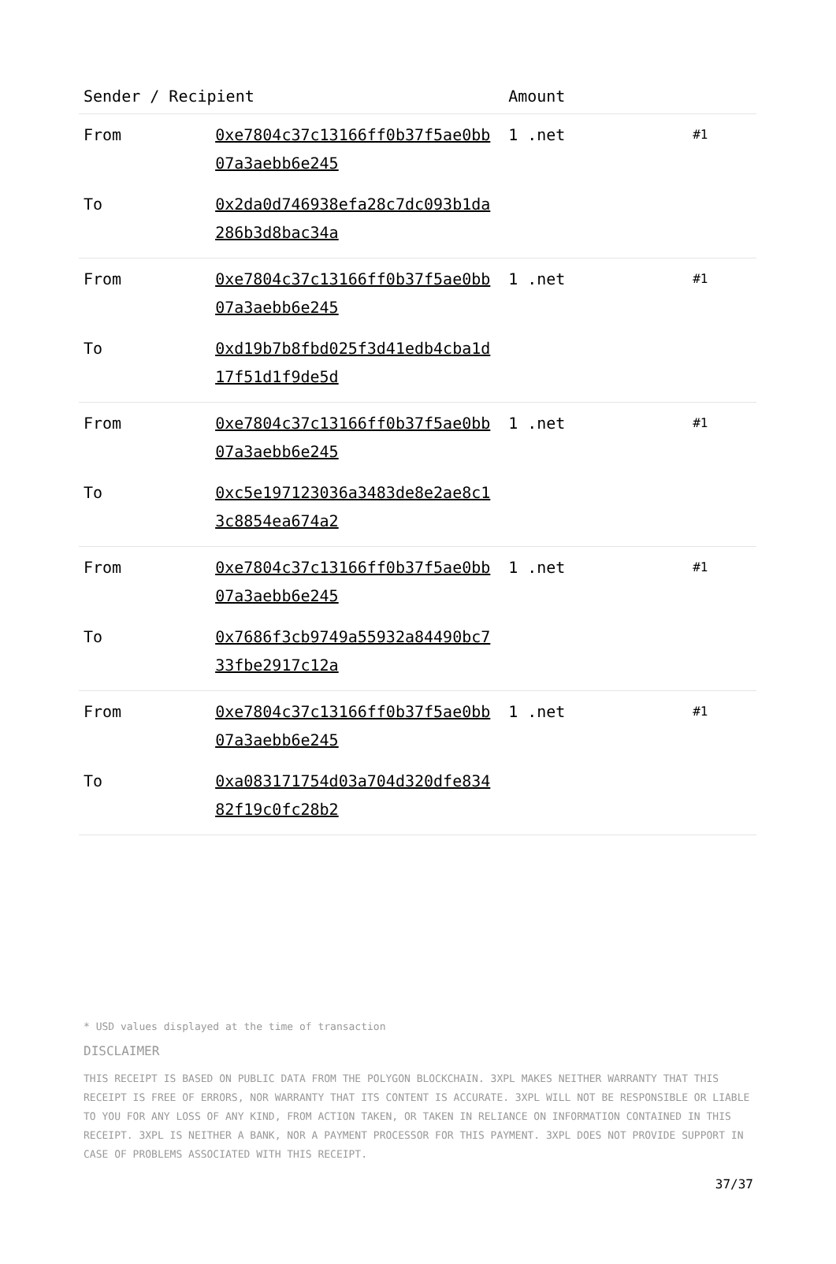| Sender / Recipient | | Amount | |
| --- | --- | --- | --- |
| From | 0xe7804c37c13166ff0b37f5ae0bb07a3aebb6e245 | 1 .net | #1 |
| To | 0x2da0d746938efa28c7dc093b1da286b3d8bac34a | | |
| From | 0xe7804c37c13166ff0b37f5ae0bb07a3aebb6e245 | 1 .net | #1 |
| To | 0xd19b7b8fbd025f3d41edb4cba1d17f51d1f9de5d | | |
| From | 0xe7804c37c13166ff0b37f5ae0bb07a3aebb6e245 | 1 .net | #1 |
| To | 0xc5e197123036a3483de8e2ae8c13c8854ea674a2 | | |
| From | 0xe7804c37c13166ff0b37f5ae0bb07a3aebb6e245 | 1 .net | #1 |
| To | 0x7686f3cb9749a55932a84490bc733fbe2917c12a | | |
| From | 0xe7804c37c13166ff0b37f5ae0bb07a3aebb6e245 | 1 .net | #1 |
| To | 0xa083171754d03a704d320dfe83482f19c0fc28b2 | | |
* USD values displayed at the time of transaction
DISCLAIMER
THIS RECEIPT IS BASED ON PUBLIC DATA FROM THE POLYGON BLOCKCHAIN. 3XPL MAKES NEITHER WARRANTY THAT THIS RECEIPT IS FREE OF ERRORS, NOR WARRANTY THAT ITS CONTENT IS ACCURATE. 3XPL WILL NOT BE RESPONSIBLE OR LIABLE TO YOU FOR ANY LOSS OF ANY KIND, FROM ACTION TAKEN, OR TAKEN IN RELIANCE ON INFORMATION CONTAINED IN THIS RECEIPT. 3XPL IS NEITHER A BANK, NOR A PAYMENT PROCESSOR FOR THIS PAYMENT. 3XPL DOES NOT PROVIDE SUPPORT IN CASE OF PROBLEMS ASSOCIATED WITH THIS RECEIPT.
37/37